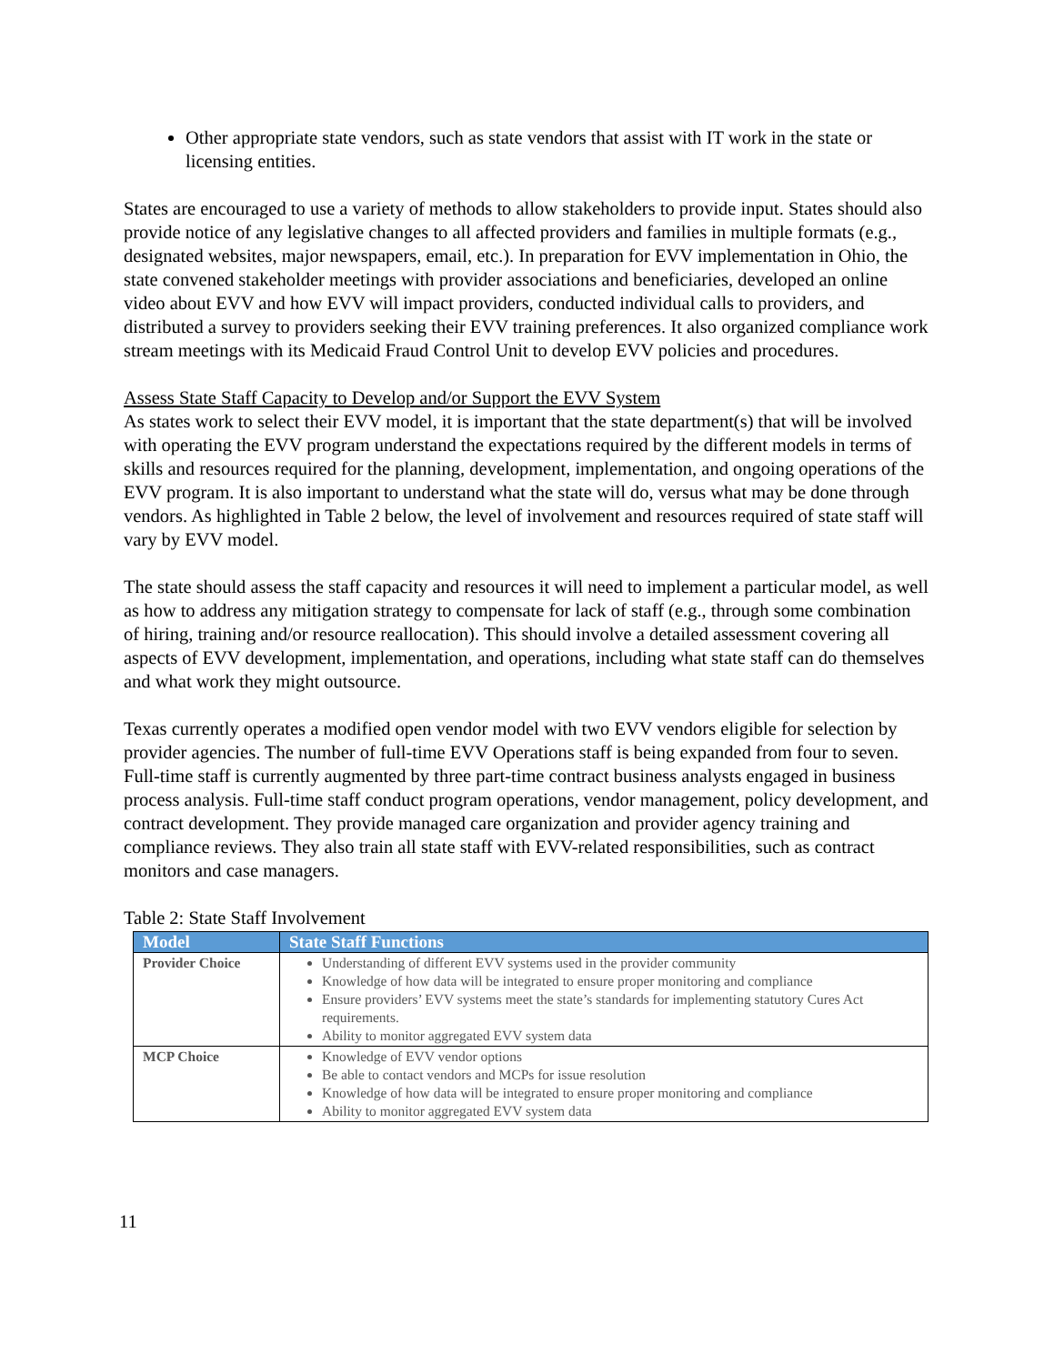Other appropriate state vendors, such as state vendors that assist with IT work in the state or licensing entities.
States are encouraged to use a variety of methods to allow stakeholders to provide input. States should also provide notice of any legislative changes to all affected providers and families in multiple formats (e.g., designated websites, major newspapers, email, etc.). In preparation for EVV implementation in Ohio, the state convened stakeholder meetings with provider associations and beneficiaries, developed an online video about EVV and how EVV will impact providers, conducted individual calls to providers, and distributed a survey to providers seeking their EVV training preferences. It also organized compliance work stream meetings with its Medicaid Fraud Control Unit to develop EVV policies and procedures.
Assess State Staff Capacity to Develop and/or Support the EVV System
As states work to select their EVV model, it is important that the state department(s) that will be involved with operating the EVV program understand the expectations required by the different models in terms of skills and resources required for the planning, development, implementation, and ongoing operations of the EVV program. It is also important to understand what the state will do, versus what may be done through vendors. As highlighted in Table 2 below, the level of involvement and resources required of state staff will vary by EVV model.
The state should assess the staff capacity and resources it will need to implement a particular model, as well as how to address any mitigation strategy to compensate for lack of staff (e.g., through some combination of hiring, training and/or resource reallocation). This should involve a detailed assessment covering all aspects of EVV development, implementation, and operations, including what state staff can do themselves and what work they might outsource.
Texas currently operates a modified open vendor model with two EVV vendors eligible for selection by provider agencies. The number of full-time EVV Operations staff is being expanded from four to seven. Full-time staff is currently augmented by three part-time contract business analysts engaged in business process analysis. Full-time staff conduct program operations, vendor management, policy development, and contract development. They provide managed care organization and provider agency training and compliance reviews. They also train all state staff with EVV-related responsibilities, such as contract monitors and case managers.
Table 2: State Staff Involvement
| Model | State Staff Functions |
| --- | --- |
| Provider Choice | Understanding of different EVV systems used in the provider community Knowledge of how data will be integrated to ensure proper monitoring and compliance Ensure providers’ EVV systems meet the state’s standards for implementing statutory Cures Act requirements. Ability to monitor aggregated EVV system data |
| MCP Choice | Knowledge of EVV vendor options Be able to contact vendors and MCPs for issue resolution Knowledge of how data will be integrated to ensure proper monitoring and compliance Ability to monitor aggregated EVV system data |
11